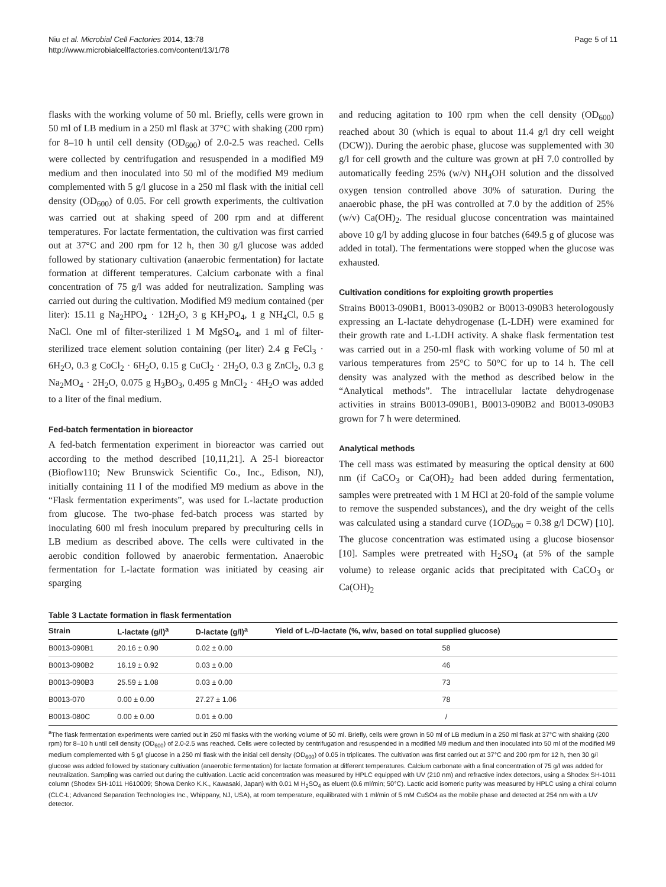Niu et al. Microbial Cell Factories 2014, 13:78
http://www.microbialcellfactories.com/content/13/1/78
Page 5 of 11
flasks with the working volume of 50 ml. Briefly, cells were grown in 50 ml of LB medium in a 250 ml flask at 37°C with shaking (200 rpm) for 8–10 h until cell density (OD<sub>600</sub>) of 2.0-2.5 was reached. Cells were collected by centrifugation and resuspended in a modified M9 medium and then inoculated into 50 ml of the modified M9 medium complemented with 5 g/l glucose in a 250 ml flask with the initial cell density (OD<sub>600</sub>) of 0.05. For cell growth experiments, the cultivation was carried out at shaking speed of 200 rpm and at different temperatures. For lactate fermentation, the cultivation was first carried out at 37°C and 200 rpm for 12 h, then 30 g/l glucose was added followed by stationary cultivation (anaerobic fermentation) for lactate formation at different temperatures. Calcium carbonate with a final concentration of 75 g/l was added for neutralization. Sampling was carried out during the cultivation. Modified M9 medium contained (per liter): 15.11 g Na<sub>2</sub>HPO<sub>4</sub> · 12H<sub>2</sub>O, 3 g KH<sub>2</sub>PO<sub>4</sub>, 1 g NH<sub>4</sub>Cl, 0.5 g NaCl. One ml of filter-sterilized 1 M MgSO<sub>4</sub>, and 1 ml of filter-sterilized trace element solution containing (per liter) 2.4 g FeCl<sub>3</sub> · 6H<sub>2</sub>O, 0.3 g CoCl<sub>2</sub> · 6H<sub>2</sub>O, 0.15 g CuCl<sub>2</sub> · 2H<sub>2</sub>O, 0.3 g ZnCl<sub>2</sub>, 0.3 g Na<sub>2</sub>MO<sub>4</sub> · 2H<sub>2</sub>O, 0.075 g H<sub>3</sub>BO<sub>3</sub>, 0.495 g MnCl<sub>2</sub> · 4H<sub>2</sub>O was added to a liter of the final medium.
Fed-batch fermentation in bioreactor
A fed-batch fermentation experiment in bioreactor was carried out according to the method described [10,11,21]. A 25-l bioreactor (Bioflow110; New Brunswick Scientific Co., Inc., Edison, NJ), initially containing 11 l of the modified M9 medium as above in the “Flask fermentation experiments”, was used for L-lactate production from glucose. The two-phase fed-batch process was started by inoculating 600 ml fresh inoculum prepared by preculturing cells in LB medium as described above. The cells were cultivated in the aerobic condition followed by anaerobic fermentation. Anaerobic fermentation for L-lactate formation was initiated by ceasing air sparging
and reducing agitation to 100 rpm when the cell density (OD<sub>600</sub>) reached about 30 (which is equal to about 11.4 g/l dry cell weight (DCW)). During the aerobic phase, glucose was supplemented with 30 g/l for cell growth and the culture was grown at pH 7.0 controlled by automatically feeding 25% (w/v) NH<sub>4</sub>OH solution and the dissolved oxygen tension controlled above 30% of saturation. During the anaerobic phase, the pH was controlled at 7.0 by the addition of 25% (w/v) Ca(OH)<sub>2</sub>. The residual glucose concentration was maintained above 10 g/l by adding glucose in four batches (649.5 g of glucose was added in total). The fermentations were stopped when the glucose was exhausted.
Cultivation conditions for exploiting growth properties
Strains B0013-090B1, B0013-090B2 or B0013-090B3 heterologously expressing an L-lactate dehydrogenase (L-LDH) were examined for their growth rate and L-LDH activity. A shake flask fermentation test was carried out in a 250-ml flask with working volume of 50 ml at various temperatures from 25°C to 50°C for up to 14 h. The cell density was analyzed with the method as described below in the “Analytical methods”. The intracellular lactate dehydrogenase activities in strains B0013-090B1, B0013-090B2 and B0013-090B3 grown for 7 h were determined.
Analytical methods
The cell mass was estimated by measuring the optical density at 600 nm (if CaCO<sub>3</sub> or Ca(OH)<sub>2</sub> had been added during fermentation, samples were pretreated with 1 M HCl at 20-fold of the sample volume to remove the suspended substances), and the dry weight of the cells was calculated using a standard curve (1OD<sub>600</sub> = 0.38 g/l DCW) [10]. The glucose concentration was estimated using a glucose biosensor [10]. Samples were pretreated with H<sub>2</sub>SO<sub>4</sub> (at 5% of the sample volume) to release organic acids that precipitated with CaCO<sub>3</sub> or Ca(OH)<sub>2</sub>
Table 3 Lactate formation in flask fermentation
| Strain | L-lactate (g/l)<sup>a</sup> | D-lactate (g/l)<sup>a</sup> | Yield of L-/D-lactate (%, w/w, based on total supplied glucose) |
| --- | --- | --- | --- |
| B0013-090B1 | 20.16 ± 0.90 | 0.02 ± 0.00 | 58 |
| B0013-090B2 | 16.19 ± 0.92 | 0.03 ± 0.00 | 46 |
| B0013-090B3 | 25.59 ± 1.08 | 0.03 ± 0.00 | 73 |
| B0013-070 | 0.00 ± 0.00 | 27.27 ± 1.06 | 78 |
| B0013-080C | 0.00 ± 0.00 | 0.01 ± 0.00 | / |
<sup>a</sup> The flask fermentation experiments were carried out in 250 ml flasks with the working volume of 50 ml. Briefly, cells were grown in 50 ml of LB medium in a 250 ml flask at 37°C with shaking (200 rpm) for 8–10 h until cell density (OD<sub>600</sub>) of 2.0-2.5 was reached. Cells were collected by centrifugation and resuspended in a modified M9 medium and then inoculated into 50 ml of the modified M9 medium complemented with 5 g/l glucose in a 250 ml flask with the initial cell density (OD<sub>600</sub>) of 0.05 in triplicates. The cultivation was first carried out at 37°C and 200 rpm for 12 h, then 30 g/l glucose was added followed by stationary cultivation (anaerobic fermentation) for lactate formation at different temperatures. Calcium carbonate with a final concentration of 75 g/l was added for neutralization. Sampling was carried out during the cultivation. Lactic acid concentration was measured by HPLC equipped with UV (210 nm) and refractive index detectors, using a Shodex SH-1011 column (Shodex SH-1011 H610009; Showa Denko K.K., Kawasaki, Japan) with 0.01 M H<sub>2</sub>SO<sub>4</sub> as eluent (0.6 ml/min; 50°C). Lactic acid isomeric purity was measured by HPLC using a chiral column (CLC-L; Advanced Separation Technologies Inc., Whippany, NJ, USA), at room temperature, equilibrated with 1 ml/min of 5 mM CuSO4 as the mobile phase and detected at 254 nm with a UV detector.